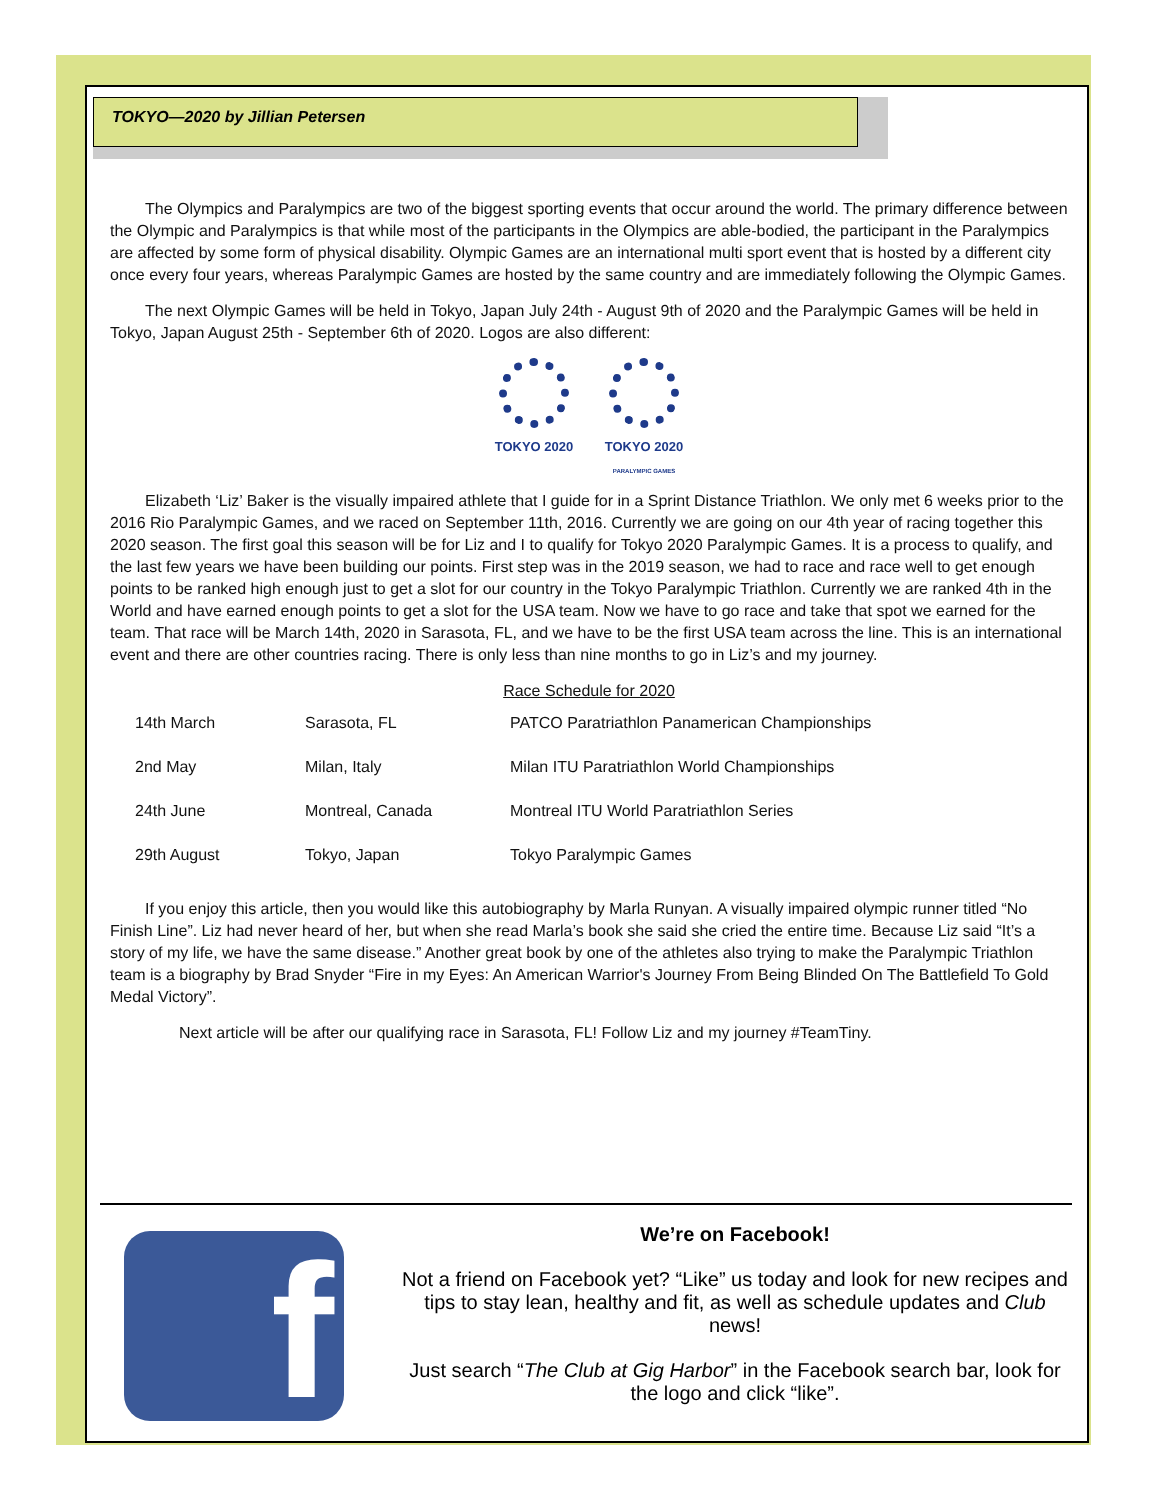TOKYO—2020 by Jillian Petersen
The Olympics and Paralympics are two of the biggest sporting events that occur around the world. The primary difference between the Olympic and Paralympics is that while most of the participants in the Olympics are able-bodied, the participant in the Paralympics are affected by some form of physical disability. Olympic Games are an international multi sport event that is hosted by a different city once every four years, whereas Paralympic Games are hosted by the same country and are immediately following the Olympic Games.
The next Olympic Games will be held in Tokyo, Japan July 24th - August 9th of 2020 and the Paralympic Games will be held in Tokyo, Japan August 25th - September 6th of 2020. Logos are also different:
TOKYO 2020 TOKYO 2020
PARALYMPIC GAMES
Elizabeth ‘Liz’ Baker is the visually impaired athlete that I guide for in a Sprint Distance Triathlon. We only met 6 weeks prior to the 2016 Rio Paralympic Games, and we raced on September 11th, 2016. Currently we are going on our 4th year of racing together this 2020 season. The first goal this season will be for Liz and I to qualify for Tokyo 2020 Paralympic Games. It is a process to qualify, and the last few years we have been building our points. First step was in the 2019 season, we had to race and race well to get enough points to be ranked high enough just to get a slot for our country in the Tokyo Paralympic Triathlon. Currently we are ranked 4th in the World and have earned enough points to get a slot for the USA team. Now we have to go race and take that spot we earned for the team. That race will be March 14th, 2020 in Sarasota, FL, and we have to be the first USA team across the line. This is an international event and there are other countries racing. There is only less than nine months to go in Liz’s and my journey.
Race Schedule for 2020
| 14th March | Sarasota, FL | PATCO Paratriathlon Panamerican Championships |
| 2nd May | Milan, Italy | Milan ITU Paratriathlon World Championships |
| 24th June | Montreal, Canada | Montreal ITU World Paratriathlon Series |
| 29th August | Tokyo, Japan | Tokyo Paralympic Games |
If you enjoy this article, then you would like this autobiography by Marla Runyan. A visually impaired olympic runner titled “No Finish Line”. Liz had never heard of her, but when she read Marla’s book she said she cried the entire time. Because Liz said “It’s a story of my life, we have the same disease.” Another great book by one of the athletes also trying to make the Paralympic Triathlon team is a biography by Brad Snyder “Fire in my Eyes: An American Warrior's Journey From Being Blinded On The Battlefield To Gold Medal Victory”.
Next article will be after our qualifying race in Sarasota, FL! Follow Liz and my journey #TeamTiny.
f
We’re on Facebook!
Not a friend on Facebook yet? “Like” us today and look for new recipes and tips to stay lean, healthy and fit, as well as schedule updates and Club news!
Just search “The Club at Gig Harbor” in the Facebook search bar, look for the logo and click “like”.